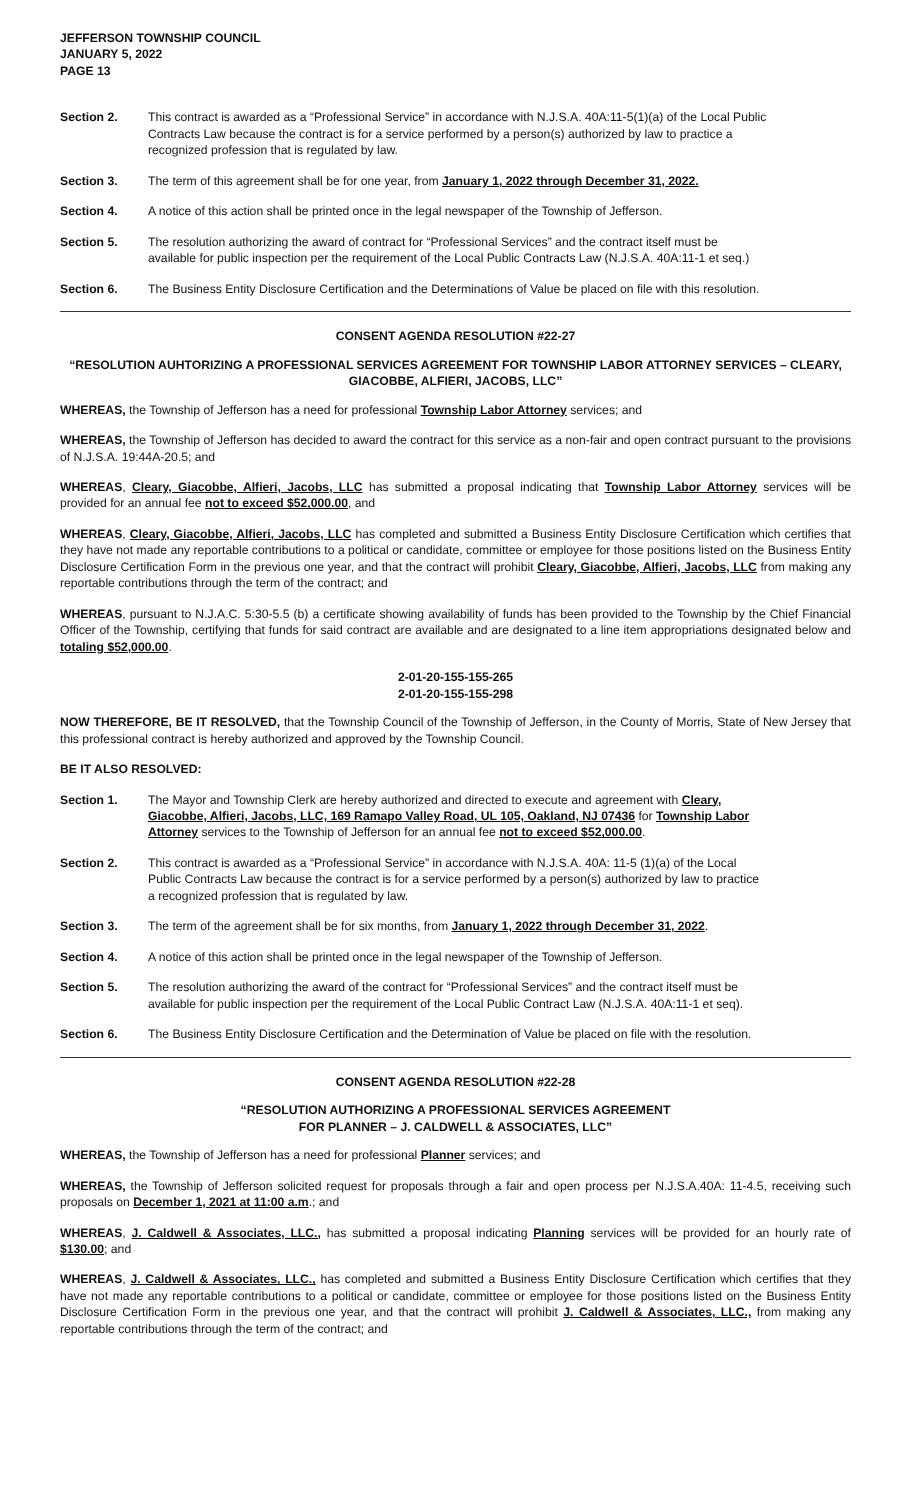JEFFERSON TOWNSHIP COUNCIL
JANUARY 5, 2022
PAGE 13
Section 2. This contract is awarded as a “Professional Service” in accordance with N.J.S.A. 40A:11-5(1)(a) of the Local Public Contracts Law because the contract is for a service performed by a person(s) authorized by law to practice a recognized profession that is regulated by law.
Section 3. The term of this agreement shall be for one year, from January 1, 2022 through December 31, 2022.
Section 4. A notice of this action shall be printed once in the legal newspaper of the Township of Jefferson.
Section 5. The resolution authorizing the award of contract for “Professional Services” and the contract itself must be available for public inspection per the requirement of the Local Public Contracts Law (N.J.S.A. 40A:11-1 et seq.)
Section 6. The Business Entity Disclosure Certification and the Determinations of Value be placed on file with this resolution.
CONSENT AGENDA RESOLUTION #22-27
“RESOLUTION AUHTORIZING A PROFESSIONAL SERVICES AGREEMENT FOR TOWNSHIP LABOR ATTORNEY SERVICES – CLEARY, GIACOBBE, ALFIERI, JACOBS, LLC”
WHEREAS, the Township of Jefferson has a need for professional Township Labor Attorney services; and
WHEREAS, the Township of Jefferson has decided to award the contract for this service as a non-fair and open contract pursuant to the provisions of N.J.S.A. 19:44A-20.5; and
WHEREAS, Cleary, Giacobbe, Alfieri, Jacobs, LLC has submitted a proposal indicating that Township Labor Attorney services will be provided for an annual fee not to exceed $52,000.00, and
WHEREAS, Cleary, Giacobbe, Alfieri, Jacobs, LLC has completed and submitted a Business Entity Disclosure Certification which certifies that they have not made any reportable contributions to a political or candidate, committee or employee for those positions listed on the Business Entity Disclosure Certification Form in the previous one year, and that the contract will prohibit Cleary, Giacobbe, Alfieri, Jacobs, LLC from making any reportable contributions through the term of the contract; and
WHEREAS, pursuant to N.J.A.C. 5:30-5.5 (b) a certificate showing availability of funds has been provided to the Township by the Chief Financial Officer of the Township, certifying that funds for said contract are available and are designated to a line item appropriations designated below and totaling $52,000.00.
2-01-20-155-155-265
2-01-20-155-155-298
NOW THEREFORE, BE IT RESOLVED, that the Township Council of the Township of Jefferson, in the County of Morris, State of New Jersey that this professional contract is hereby authorized and approved by the Township Council.
BE IT ALSO RESOLVED:
Section 1. The Mayor and Township Clerk are hereby authorized and directed to execute and agreement with Cleary, Giacobbe, Alfieri, Jacobs, LLC, 169 Ramapo Valley Road, UL 105, Oakland, NJ 07436 for Township Labor Attorney services to the Township of Jefferson for an annual fee not to exceed $52,000.00.
Section 2. This contract is awarded as a “Professional Service” in accordance with N.J.S.A. 40A: 11-5 (1)(a) of the Local Public Contracts Law because the contract is for a service performed by a person(s) authorized by law to practice a recognized profession that is regulated by law.
Section 3. The term of the agreement shall be for six months, from January 1, 2022 through December 31, 2022.
Section 4. A notice of this action shall be printed once in the legal newspaper of the Township of Jefferson.
Section 5. The resolution authorizing the award of the contract for “Professional Services” and the contract itself must be available for public inspection per the requirement of the Local Public Contract Law (N.J.S.A. 40A:11-1 et seq).
Section 6. The Business Entity Disclosure Certification and the Determination of Value be placed on file with the resolution.
CONSENT AGENDA RESOLUTION #22-28
“RESOLUTION AUTHORIZING A PROFESSIONAL SERVICES AGREEMENT
FOR PLANNER – J. CALDWELL & ASSOCIATES, LLC”
WHEREAS, the Township of Jefferson has a need for professional Planner services; and
WHEREAS, the Township of Jefferson solicited request for proposals through a fair and open process per N.J.S.A.40A: 11-4.5, receiving such proposals on December 1, 2021 at 11:00 a.m.; and
WHEREAS, J. Caldwell & Associates, LLC., has submitted a proposal indicating Planning services will be provided for an hourly rate of $130.00; and
WHEREAS, J. Caldwell & Associates, LLC., has completed and submitted a Business Entity Disclosure Certification which certifies that they have not made any reportable contributions to a political or candidate, committee or employee for those positions listed on the Business Entity Disclosure Certification Form in the previous one year, and that the contract will prohibit J. Caldwell & Associates, LLC., from making any reportable contributions through the term of the contract; and